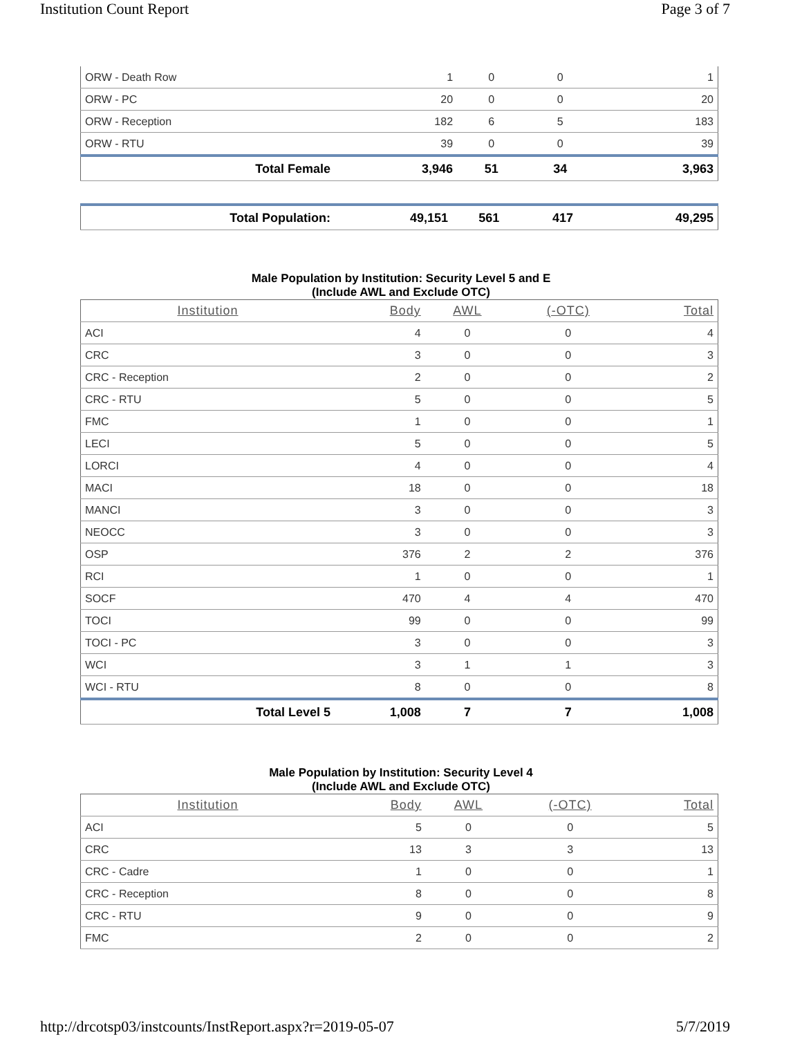Institution Count Report Page 3 of 7
| ORW - Death Row | 1 | 0 | 0 | 1 |
| ORW - PC | 20 | 0 | 0 | 20 |
| ORW - Reception | 182 | 6 | 5 | 183 |
| ORW - RTU | 39 | 0 | 0 | 39 |
| Total Female | 3,946 | 51 | 34 | 3,963 |
| Total Population: | 49,151 | 561 | 417 | 49,295 |
Male Population by Institution: Security Level 5 and E
(Include AWL and Exclude OTC)
| Institution | Body | AWL | (-OTC) | Total |
| --- | --- | --- | --- | --- |
| ACI | 4 | 0 | 0 | 4 |
| CRC | 3 | 0 | 0 | 3 |
| CRC - Reception | 2 | 0 | 0 | 2 |
| CRC - RTU | 5 | 0 | 0 | 5 |
| FMC | 1 | 0 | 0 | 1 |
| LECI | 5 | 0 | 0 | 5 |
| LORCI | 4 | 0 | 0 | 4 |
| MACI | 18 | 0 | 0 | 18 |
| MANCI | 3 | 0 | 0 | 3 |
| NEOCC | 3 | 0 | 0 | 3 |
| OSP | 376 | 2 | 2 | 376 |
| RCI | 1 | 0 | 0 | 1 |
| SOCF | 470 | 4 | 4 | 470 |
| TOCI | 99 | 0 | 0 | 99 |
| TOCI - PC | 3 | 0 | 0 | 3 |
| WCI | 3 | 1 | 1 | 3 |
| WCI - RTU | 8 | 0 | 0 | 8 |
| Total Level 5 | 1,008 | 7 | 7 | 1,008 |
Male Population by Institution: Security Level 4
(Include AWL and Exclude OTC)
| Institution | Body | AWL | (-OTC) | Total |
| --- | --- | --- | --- | --- |
| ACI | 5 | 0 | 0 | 5 |
| CRC | 13 | 3 | 3 | 13 |
| CRC - Cadre | 1 | 0 | 0 | 1 |
| CRC - Reception | 8 | 0 | 0 | 8 |
| CRC - RTU | 9 | 0 | 0 | 9 |
| FMC | 2 | 0 | 0 | 2 |
http://drcotsp03/instcounts/InstReport.aspx?r=2019-05-07 5/7/2019